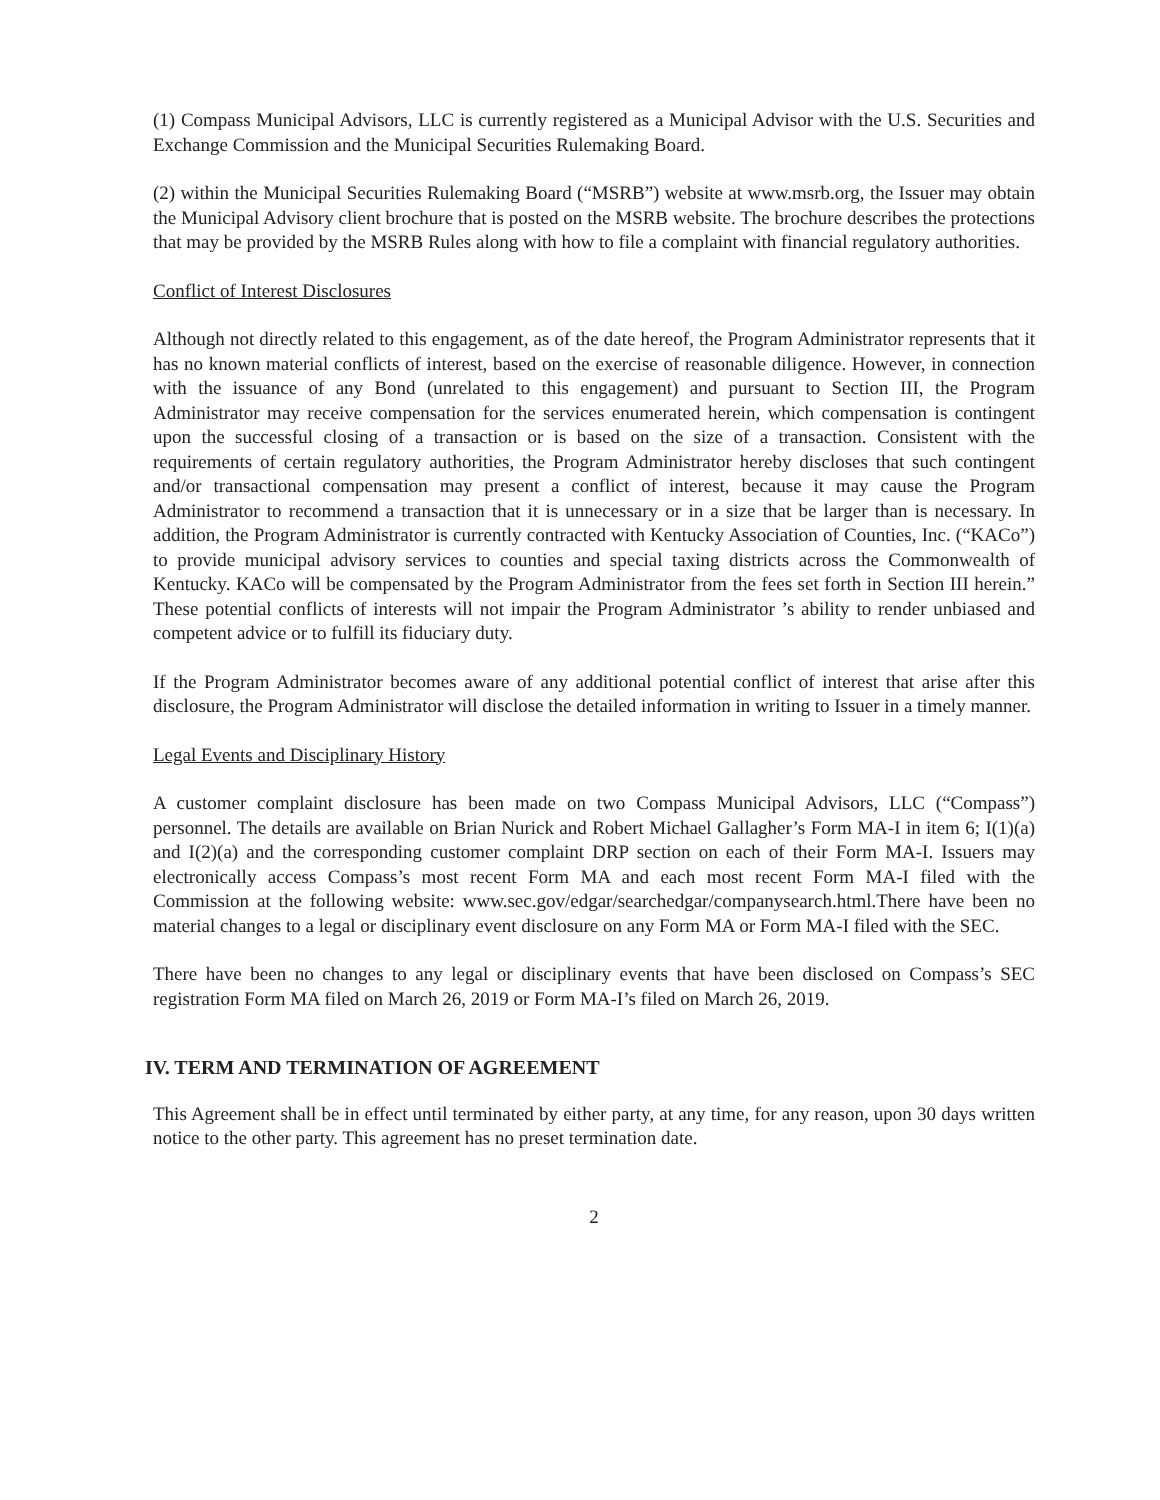(1) Compass Municipal Advisors, LLC is currently registered as a Municipal Advisor with the U.S. Securities and Exchange Commission and the Municipal Securities Rulemaking Board.
(2) within the Municipal Securities Rulemaking Board (“MSRB”) website at www.msrb.org, the Issuer may obtain the Municipal Advisory client brochure that is posted on the MSRB website. The brochure describes the protections that may be provided by the MSRB Rules along with how to file a complaint with financial regulatory authorities.
Conflict of Interest Disclosures
Although not directly related to this engagement, as of the date hereof, the Program Administrator represents that it has no known material conflicts of interest, based on the exercise of reasonable diligence. However, in connection with the issuance of any Bond (unrelated to this engagement) and pursuant to Section III, the Program Administrator may receive compensation for the services enumerated herein, which compensation is contingent upon the successful closing of a transaction or is based on the size of a transaction. Consistent with the requirements of certain regulatory authorities, the Program Administrator hereby discloses that such contingent and/or transactional compensation may present a conflict of interest, because it may cause the Program Administrator to recommend a transaction that it is unnecessary or in a size that be larger than is necessary. In addition, the Program Administrator is currently contracted with Kentucky Association of Counties, Inc. (“KACo”) to provide municipal advisory services to counties and special taxing districts across the Commonwealth of Kentucky. KACo will be compensated by the Program Administrator from the fees set forth in Section III herein.” These potential conflicts of interests will not impair the Program Administrator ’s ability to render unbiased and competent advice or to fulfill its fiduciary duty.
If the Program Administrator becomes aware of any additional potential conflict of interest that arise after this disclosure, the Program Administrator will disclose the detailed information in writing to Issuer in a timely manner.
Legal Events and Disciplinary History
A customer complaint disclosure has been made on two Compass Municipal Advisors, LLC (“Compass”) personnel. The details are available on Brian Nurick and Robert Michael Gallagher’s Form MA-I in item 6; I(1)(a) and I(2)(a) and the corresponding customer complaint DRP section on each of their Form MA-I. Issuers may electronically access Compass’s most recent Form MA and each most recent Form MA-I filed with the Commission at the following website: www.sec.gov/edgar/searchedgar/companysearch.html.There have been no material changes to a legal or disciplinary event disclosure on any Form MA or Form MA-I filed with the SEC.
There have been no changes to any legal or disciplinary events that have been disclosed on Compass’s SEC registration Form MA filed on March 26, 2019 or Form MA-I’s filed on March 26, 2019.
IV. TERM AND TERMINATION OF AGREEMENT
This Agreement shall be in effect until terminated by either party, at any time, for any reason, upon 30 days written notice to the other party. This agreement has no preset termination date.
2